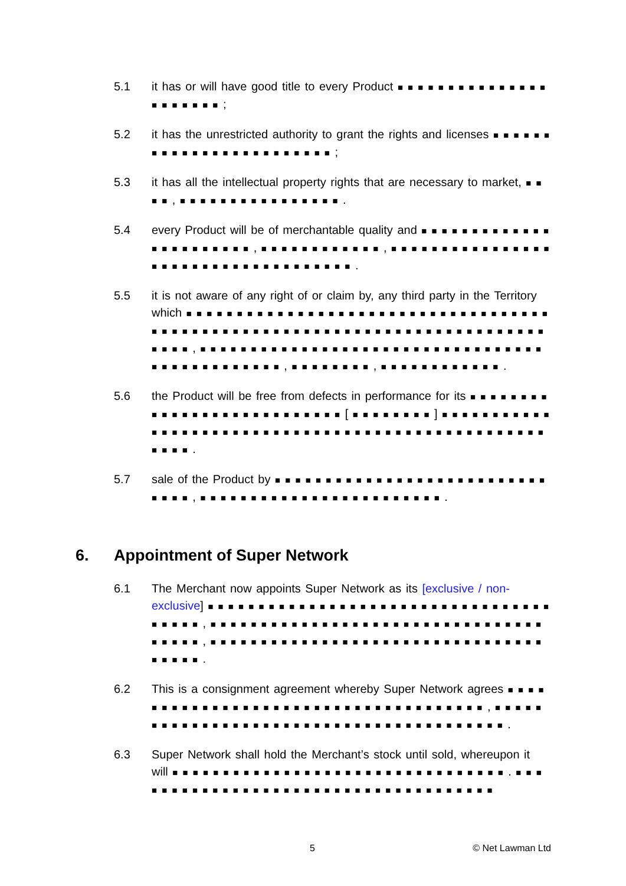5.1 it has or will have good title to every Product ■ ■ ■ ■ ■ ■ ■ ■ ■ ■ ■ ■ ■ ■ ■ ■ ■ ■ ■ ■ ■ ■ ;
5.2 it has the unrestricted authority to grant the rights and licenses ■ ■ ■ ■ ■ ■ ■ ■ ■ ■ ■ ■ ■ ■ ■ ■ ■ ■ ■ ■ ■ ■ ■ ■ ;
5.3 it has all the intellectual property rights that are necessary to market, ■ ■ ■ ■ , ■ ■ ■ ■ ■ ■ ■ ■ ■ ■ ■ ■ ■ ■ ■ ■ .
5.4 every Product will be of merchantable quality and ■ ■ ■ ■ ■ ■ ■ ■ ■ ■ ■ ■ ■ ■ ■ ■ ■ ■ ■ ■ ■ ■ ■ , ■ ■ ■ ■ ■ ■ ■ ■ ■ ■ ■ ■ , ■ ■ ■ ■ ■ ■ ■ ■ ■ ■ ■ ■ ■ ■ ■ ■ ■ ■ ■ ■ ■ ■ ■ ■ ■ ■ ■ ■ ■ ■ ■ ■ ■ ■ ■ ■ .
5.5 it is not aware of any right of or claim by, any third party in the Territory which ■ ■ ■ ■ ■ ■ ■ ■ ■ ■ ■ ■ ■ ■ ■ ■ ■ ■ ■ ■ ■ ■ ■ ■ ■ ■ ■ ■ ■ ■ ■ ■ ■ ■ ■ ■ ■ ■ ■ ■ ■ ■ ■ ■ ■ ■ ■ ■ ■ ■ ■ ■ ■ ■ ■ ■ ■ ■ ■ ■ ■ ■ ■ ■ ■ ■ ■ ■ ■ ■ ■ ■ ■ ■ ■ ■ ■ ■ ■ , ■ ■ ■ ■ ■ ■ ■ ■ ■ ■ ■ ■ ■ ■ ■ ■ ■ ■ ■ ■ ■ ■ ■ ■ ■ ■ ■ ■ ■ ■ ■ ■ ■ ■ ■ ■ ■ ■ ■ ■ ■ ■ ■ ■ ■ ■ ■ , ■ ■ ■ ■ ■ ■ ■ ■ , ■ ■ ■ ■ ■ ■ ■ ■ ■ ■ ■ ■ .
5.6 the Product will be free from defects in performance for its ■ ■ ■ ■ ■ ■ ■ ■ ■ ■ ■ ■ ■ ■ ■ ■ ■ ■ ■ ■ ■ ■ ■ ■ ■ ■ ■ [ ■ ■ ■ ■ ■ ■ ■ ■ ] ■ ■ ■ ■ ■ ■ ■ ■ ■ ■ ■ ■ ■ ■ ■ ■ ■ ■ ■ ■ ■ ■ ■ ■ ■ ■ ■ ■ ■ ■ ■ ■ ■ ■ ■ ■ ■ ■ ■ ■ ■ ■ ■ ■ ■ ■ ■ ■ ■ ■ ■ ■ ■ ■ .
5.7 sale of the Product by ■ ■ ■ ■ ■ ■ ■ ■ ■ ■ ■ ■ ■ ■ ■ ■ ■ ■ ■ ■ ■ ■ ■ ■ ■ ■ ■ ■ ■ ■ ■ , ■ ■ ■ ■ ■ ■ ■ ■ ■ ■ ■ ■ ■ ■ ■ ■ ■ ■ ■ ■ ■ ■ ■ ■ .
6. Appointment of Super Network
6.1 The Merchant now appoints Super Network as its [exclusive / non-exclusive] ■ ■ ■ ■ ■ ■ ■ ■ ■ ■ ■ ■ ■ ■ ■ ■ ■ ■ ■ ■ ■ ■ ■ ■ ■ ■ ■ ■ ■ ■ ■ ■ ■ ■ ■ ■ ■ ■ ■ , ■ ■ ■ ■ ■ ■ ■ ■ ■ ■ ■ ■ ■ ■ ■ ■ ■ ■ ■ ■ ■ ■ ■ ■ ■ ■ ■ ■ ■ ■ ■ ■ ■ ■ ■ ■ ■ ■ , ■ ■ ■ ■ ■ ■ ■ ■ ■ ■ ■ ■ ■ ■ ■ ■ ■ ■ ■ ■ ■ ■ ■ ■ ■ ■ ■ ■ ■ ■ ■ ■ ■ ■ ■ ■ ■ ■ .
6.2 This is a consignment agreement whereby Super Network agrees ■ ■ ■ ■ ■ ■ ■ ■ ■ ■ ■ ■ ■ ■ ■ ■ ■ ■ ■ ■ ■ ■ ■ ■ ■ ■ ■ ■ ■ ■ ■ ■ ■ ■ ■ ■ ■ , ■ ■ ■ ■ ■ ■ ■ ■ ■ ■ ■ ■ ■ ■ ■ ■ ■ ■ ■ ■ ■ ■ ■ ■ ■ ■ ■ ■ ■ ■ ■ ■ ■ ■ ■ ■ ■ ■ ■ ■ .
6.3 Super Network shall hold the Merchant’s stock until sold, whereupon it will ■ ■ ■ ■ ■ ■ ■ ■ ■ ■ ■ ■ ■ ■ ■ ■ ■ ■ ■ ■ ■ ■ ■ ■ ■ ■ ■ ■ ■ ■ ■ ■ ■ . ■ ■ ■ ■ ■ ■ ■ ■ ■ ■ ■ ■ ■ ■ ■ ■ ■ ■ ■ ■ ■ ■ ■ ■ ■ ■ ■ ■ ■ ■ ■ ■ ■ ■ ■ ■ ■
5 © Net Lawman Ltd